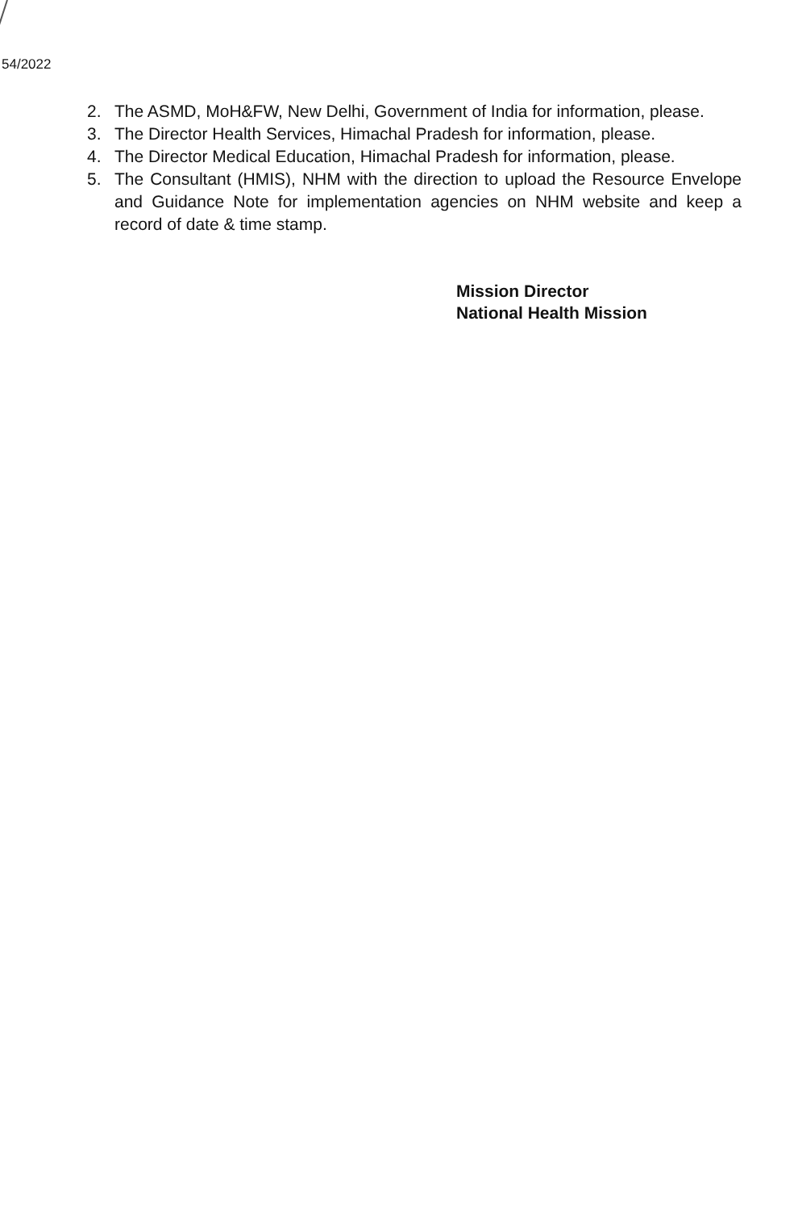54/2022
2. The ASMD, MoH&FW, New Delhi, Government of India for information, please.
3. The Director Health Services, Himachal Pradesh for information, please.
4. The Director Medical Education, Himachal Pradesh for information, please.
5. The Consultant (HMIS), NHM with the direction to upload the Resource Envelope and Guidance Note for implementation agencies on NHM website and keep a record of date & time stamp.
Mission Director
National Health Mission